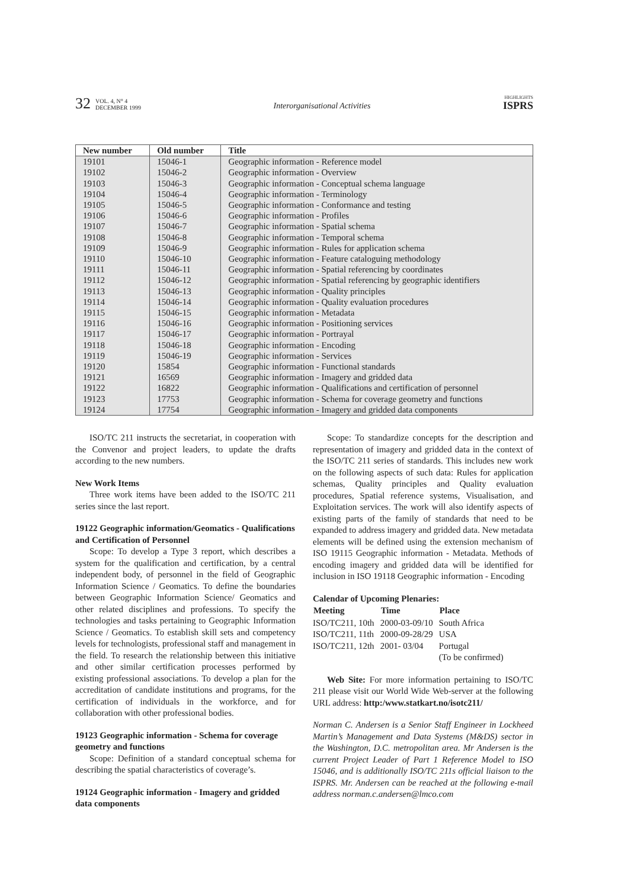32 VOL. 4, N° 4
DECEMBER 1999
Interorganisational Activities HIGHLIGHTS
ISPRS
| New number | Old number | Title |
| --- | --- | --- |
| 19101 | 15046-1 | Geographic information - Reference model |
| 19102 | 15046-2 | Geographic information - Overview |
| 19103 | 15046-3 | Geographic information - Conceptual schema language |
| 19104 | 15046-4 | Geographic information - Terminology |
| 19105 | 15046-5 | Geographic information - Conformance and testing |
| 19106 | 15046-6 | Geographic information - Profiles |
| 19107 | 15046-7 | Geographic information - Spatial schema |
| 19108 | 15046-8 | Geographic information - Temporal schema |
| 19109 | 15046-9 | Geographic information - Rules for application schema |
| 19110 | 15046-10 | Geographic information - Feature cataloguing methodology |
| 19111 | 15046-11 | Geographic information - Spatial referencing by coordinates |
| 19112 | 15046-12 | Geographic information - Spatial referencing by geographic identifiers |
| 19113 | 15046-13 | Geographic information - Quality principles |
| 19114 | 15046-14 | Geographic information - Quality evaluation procedures |
| 19115 | 15046-15 | Geographic information - Metadata |
| 19116 | 15046-16 | Geographic information - Positioning services |
| 19117 | 15046-17 | Geographic information - Portrayal |
| 19118 | 15046-18 | Geographic information - Encoding |
| 19119 | 15046-19 | Geographic information - Services |
| 19120 | 15854 | Geographic information - Functional standards |
| 19121 | 16569 | Geographic information - Imagery and gridded data |
| 19122 | 16822 | Geographic information - Qualifications and certification of personnel |
| 19123 | 17753 | Geographic information - Schema for coverage geometry and functions |
| 19124 | 17754 | Geographic information - Imagery and gridded data components |
ISO/TC 211 instructs the secretariat, in cooperation with the Convenor and project leaders, to update the drafts according to the new numbers.
New Work Items
Three work items have been added to the ISO/TC 211 series since the last report.
19122 Geographic information/Geomatics - Qualifications and Certification of Personnel
Scope: To develop a Type 3 report, which describes a system for the qualification and certification, by a central independent body, of personnel in the field of Geographic Information Science / Geomatics. To define the boundaries between Geographic Information Science/ Geomatics and other related disciplines and professions. To specify the technologies and tasks pertaining to Geographic Information Science / Geomatics. To establish skill sets and competency levels for technologists, professional staff and management in the field. To research the relationship between this initiative and other similar certification processes performed by existing professional associations. To develop a plan for the accreditation of candidate institutions and programs, for the certification of individuals in the workforce, and for collaboration with other professional bodies.
19123 Geographic information - Schema for coverage geometry and functions
Scope: Definition of a standard conceptual schema for describing the spatial characteristics of coverage’s.
19124 Geographic information - Imagery and gridded data components
Scope: To standardize concepts for the description and representation of imagery and gridded data in the context of the ISO/TC 211 series of standards. This includes new work on the following aspects of such data: Rules for application schemas, Quality principles and Quality evaluation procedures, Spatial reference systems, Visualisation, and Exploitation services. The work will also identify aspects of existing parts of the family of standards that need to be expanded to address imagery and gridded data. New metadata elements will be defined using the extension mechanism of ISO 19115 Geographic information - Metadata. Methods of encoding imagery and gridded data will be identified for inclusion in ISO 19118 Geographic information - Encoding
Calendar of Upcoming Plenaries:
| Meeting | Time | Place |
| --- | --- | --- |
| ISO/TC211, 10th | 2000-03-09/10 | South Africa |
| ISO/TC211, 11th | 2000-09-28/29 | USA |
| ISO/TC211, 12th | 2001- 03/04 | Portugal (To be confirmed) |
Web Site: For more information pertaining to ISO/TC 211 please visit our World Wide Web-server at the following URL address: http:/www.statkart.no/isotc211/
Norman C. Andersen is a Senior Staff Engineer in Lockheed Martin’s Management and Data Systems (M&DS) sector in the Washington, D.C. metropolitan area. Mr Andersen is the current Project Leader of Part 1 Reference Model to ISO 15046, and is additionally ISO/TC 211s official liaison to the ISPRS. Mr. Andersen can be reached at the following e-mail address norman.c.andersen@lmco.com